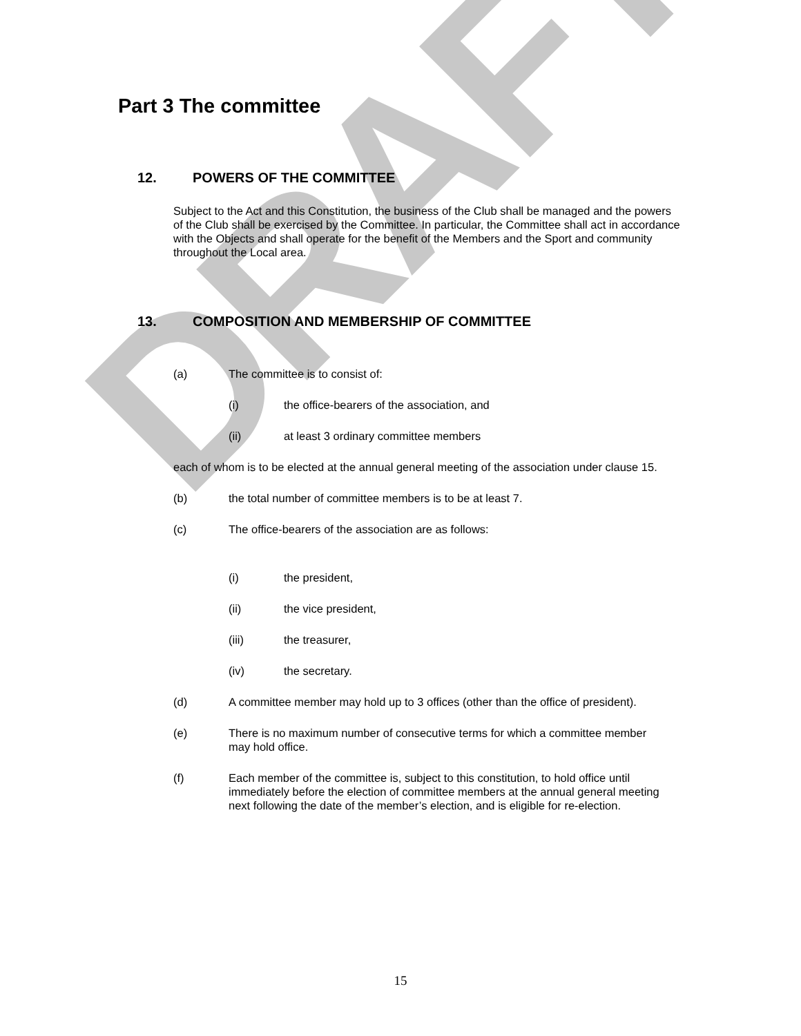DRAFT
Part 3 The committee
12. POWERS OF THE COMMITTEE
Subject to the Act and this Constitution, the business of the Club shall be managed and the powers of the Club shall be exercised by the Committee. In particular, the Committee shall act in accordance with the Objects and shall operate for the benefit of the Members and the Sport and community throughout the Local area.
13. COMPOSITION AND MEMBERSHIP OF COMMITTEE
(a) The committee is to consist of:
(i) the office-bearers of the association, and
(ii) at least 3 ordinary committee members
each of whom is to be elected at the annual general meeting of the association under clause 15.
(b) the total number of committee members is to be at least 7.
(c) The office-bearers of the association are as follows:
(i) the president,
(ii) the vice president,
(iii) the treasurer,
(iv) the secretary.
(d) A committee member may hold up to 3 offices (other than the office of president).
(e) There is no maximum number of consecutive terms for which a committee member may hold office.
(f) Each member of the committee is, subject to this constitution, to hold office until immediately before the election of committee members at the annual general meeting next following the date of the member’s election, and is eligible for re-election.
15